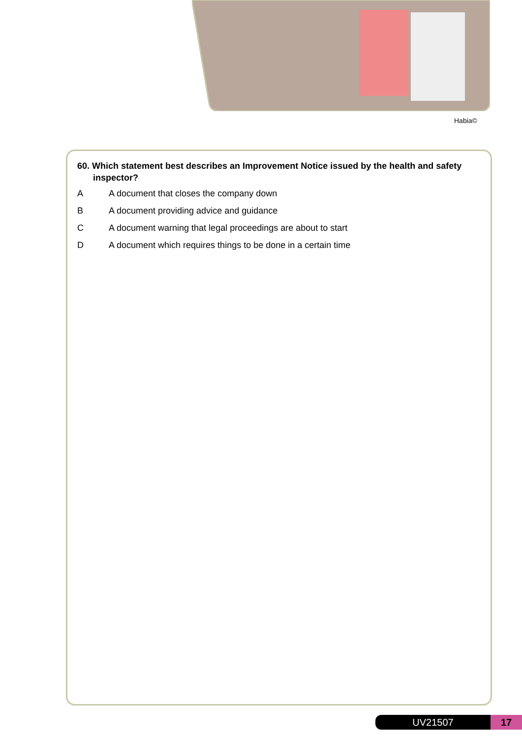Habia©
60. Which statement best describes an Improvement Notice issued by the health and safety inspector?
A A document that closes the company down
B A document providing advice and guidance
C A document warning that legal proceedings are about to start
D A document which requires things to be done in a certain time
UV21507 17